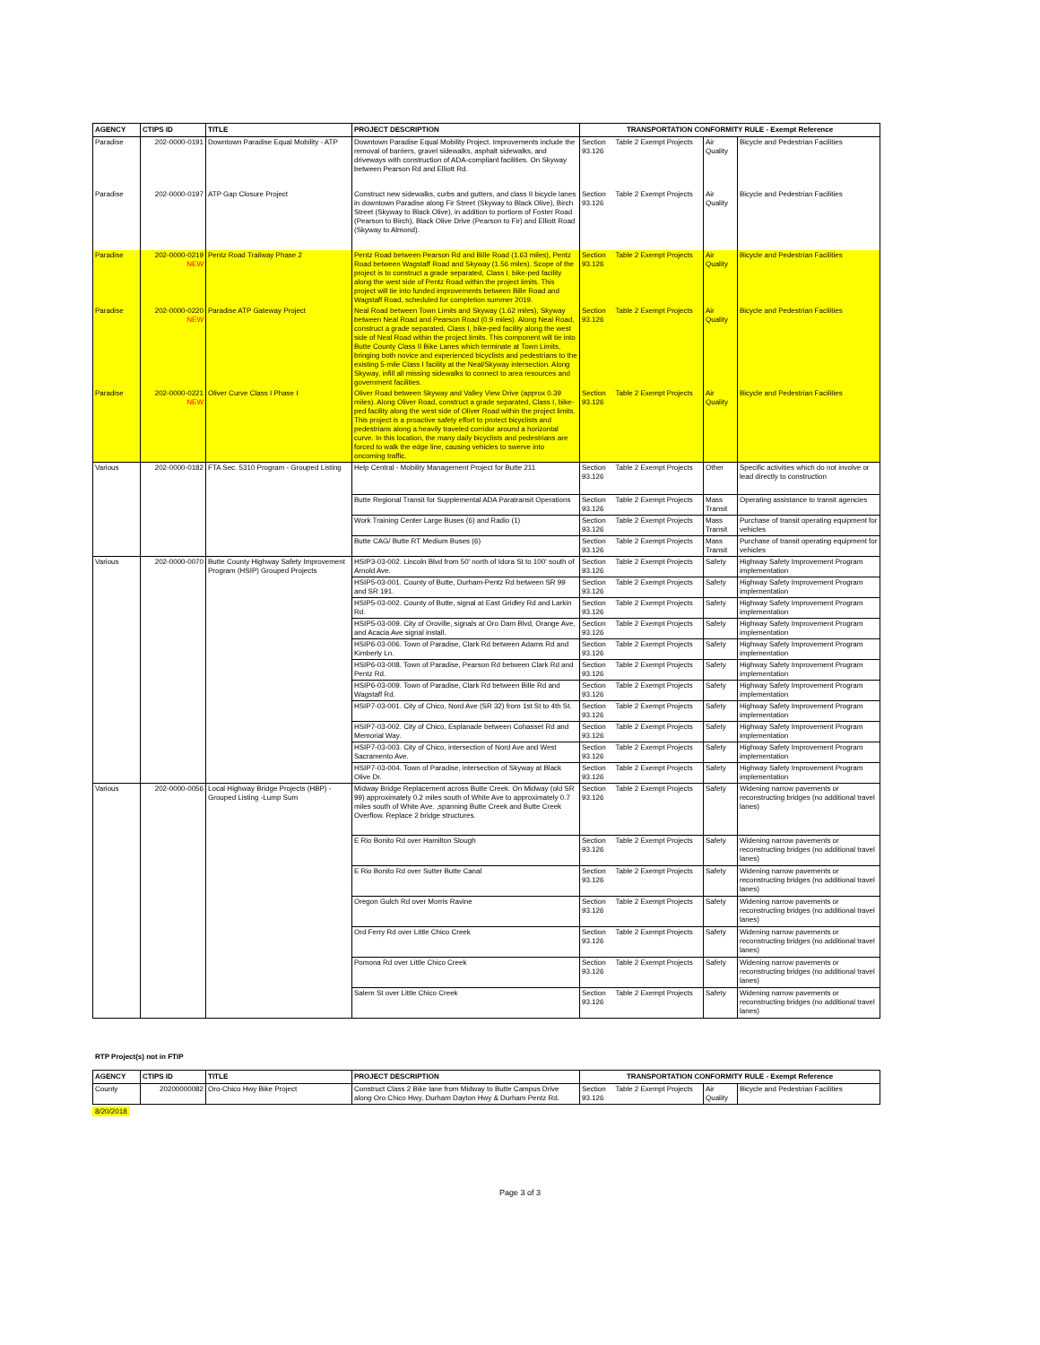| AGENCY | CTIPS ID | TITLE | PROJECT DESCRIPTION | TRANSPORTATION CONFORMITY RULE - Exempt Reference | | | |
| --- | --- | --- | --- | --- | --- | --- | --- |
| Paradise | 202-0000-0191 | Downtown Paradise Equal Mobility - ATP | Downtown Paradise Equal Mobility Project. Improvements include the removal of barriers, gravel sidewalks, asphalt sidewalks, and driveways with construction of ADA-compliant facilities. On Skyway between Pearson Rd and Elliott Rd. | Section 93.126 | Table 2 Exempt Projects | Air Quality | Bicycle and Pedestrian Facilities |
| Paradise | 202-0000-0197 | ATP Gap Closure Project | Construct new sidewalks, curbs and gutters, and class II bicycle lanes in downtown Paradise along Fir Street (Skyway to Black Olive), Birch Street (Skyway to Black Olive), in addition to portions of Foster Road (Pearson to Birch), Black Olive Drive (Pearson to Fir) and Elliott Road (Skyway to Almond). | Section 93.126 | Table 2 Exempt Projects | Air Quality | Bicycle and Pedestrian Facilities |
| Paradise | 202-0000-0219 NEW | Pentz Road Trailway Phase 2 | Pentz Road between Pearson Rd and Bille Road (1.63 miles), Pentz Road between Wagstaff Road and Skyway (1.56 miles). Scope of the project is to construct a grade separated, Class I, bike-ped facility along the west side of Pentz Road within the project limits. This project will tie into funded improvements between Bille Road and Wagstaff Road, scheduled for completion summer 2019. | Section 93.126 | Table 2 Exempt Projects | Air Quality | Bicycle and Pedestrian Facilities |
| Paradise | 202-0000-0220 NEW | Paradise ATP Gateway Project | Neal Road between Town Limits and Skyway (1.62 miles), Skyway between Neal Road and Pearson Road (0.9 miles). Along Neal Road, construct a grade separated, Class I, bike-ped facility along the west side of Neal Road within the project limits. This component will tie into Butte County Class II Bike Lanes which terminate at Town Limits, bringing both novice and experienced bicyclists and pedestrians to the existing 5-mile Class I facility at the Neal/Skyway intersection. Along Skyway, infill all missing sidewalks to connect to area resources and government facilities. | Section 93.126 | Table 2 Exempt Projects | Air Quality | Bicycle and Pedestrian Facilities |
| Paradise | 202-0000-0221 NEW | Oliver Curve Class I Phase I | Oliver Road between Skyway and Valley View Drive (approx 0.39 miles). Along Oliver Road, construct a grade separated, Class I, bike-ped facility along the west side of Oliver Road within the project limits. This project is a proactive safety effort to protect bicyclists and pedestrians along a heavily traveled corridor around a horizontal curve. In this location, the many daily bicyclists and pedestrians are forced to walk the edge line, causing vehicles to swerve into oncoming traffic. | Section 93.126 | Table 2 Exempt Projects | Air Quality | Bicycle and Pedestrian Facilities |
| Various | 202-0000-0182 | FTA Sec. 5310 Program - Grouped Listing | Help Central - Mobility Management Project for Butte 211 | Section 93.126 | Table 2 Exempt Projects | Other | Specific activities which do not involve or lead directly to construction |
| | | | Butte Regional Transit for Supplemental ADA Paratransit Operations | Section 93.126 | Table 2 Exempt Projects | Mass Transit | Operating assistance to transit agencies |
| | | | Work Training Center Large Buses (6) and Radio (1) | Section 93.126 | Table 2 Exempt Projects | Mass Transit | Purchase of transit operating equipment for vehicles |
| | | | Butte CAG/ Butte RT Medium Buses (6) | Section 93.126 | Table 2 Exempt Projects | Mass Transit | Purchase of transit operating equipment for vehicles |
| Various | 202-0000-0070 | Butte County Highway Safety Improvement Program (HSIP) Grouped Projects | HSIP3-03-002. Lincoln Blvd from 50' north of Idora St to 100' south of Arnold Ave. | Section 93.126 | Table 2 Exempt Projects | Safety | Highway Safety Improvement Program implementation |
| | | | HSIP5-03-001. County of Butte, Durham-Pentz Rd between SR 99 and SR 191. | Section 93.126 | Table 2 Exempt Projects | Safety | Highway Safety Improvement Program implementation |
| | | | HSIP5-03-002. County of Butte, signal at East Gridley Rd and Larkin Rd. | Section 93.126 | Table 2 Exempt Projects | Safety | Highway Safety Improvement Program implementation |
| | | | HSIP5-03-009. City of Oroville, signals at Oro Dam Blvd, Orange Ave, and Acacia Ave signal install. | Section 93.126 | Table 2 Exempt Projects | Safety | Highway Safety Improvement Program implementation |
| | | | HSIP6-03-006. Town of Paradise, Clark Rd between Adams Rd and Kimberly Ln. | Section 93.126 | Table 2 Exempt Projects | Safety | Highway Safety Improvement Program implementation |
| | | | HSIP6-03-008. Town of Paradise, Pearson Rd between Clark Rd and Pentz Rd. | Section 93.126 | Table 2 Exempt Projects | Safety | Highway Safety Improvement Program implementation |
| | | | HSIP6-03-009. Town of Paradise, Clark Rd between Bille Rd and Wagstaff Rd. | Section 93.126 | Table 2 Exempt Projects | Safety | Highway Safety Improvement Program implementation |
| | | | HSIP7-03-001. City of Chico, Nord Ave (SR 32) from 1st St to 4th St. | Section 93.126 | Table 2 Exempt Projects | Safety | Highway Safety Improvement Program implementation |
| | | | HSIP7-03-002. City of Chico, Esplanade between Cohasset Rd and Memorial Way. | Section 93.126 | Table 2 Exempt Projects | Safety | Highway Safety Improvement Program implementation |
| | | | HSIP7-03-003. City of Chico, intersection of Nord Ave and West Sacramento Ave. | Section 93.126 | Table 2 Exempt Projects | Safety | Highway Safety Improvement Program implementation |
| | | | HSIP7-03-004. Town of Paradise, intersection of Skyway at Black Olive Dr. | Section 93.126 | Table 2 Exempt Projects | Safety | Highway Safety Improvement Program implementation |
| Various | 202-0000-0056 | Local Highway Bridge Projects (HBP) - Grouped Listing -Lump Sum | Midway Bridge Replacement across Butte Creek. On Midway (old SR 99) approximately 0.2 miles south of White Ave to approximately 0.7 miles south of White Ave. ,spanning Butte Creek and Butte Creek Overflow. Replace 2 bridge structures. | Section 93.126 | Table 2 Exempt Projects | Safety | Widening narrow pavements or reconstructing bridges (no additional travel lanes) |
| | | | E Rio Bonito Rd over Hamilton Slough | Section 93.126 | Table 2 Exempt Projects | Safety | Widening narrow pavements or reconstructing bridges (no additional travel lanes) |
| | | | E Rio Bonito Rd over Sutter Butte Canal | Section 93.126 | Table 2 Exempt Projects | Safety | Widening narrow pavements or reconstructing bridges (no additional travel lanes) |
| | | | Oregon Gulch Rd over Morris Ravine | Section 93.126 | Table 2 Exempt Projects | Safety | Widening narrow pavements or reconstructing bridges (no additional travel lanes) |
| | | | Ord Ferry Rd over Little Chico Creek | Section 93.126 | Table 2 Exempt Projects | Safety | Widening narrow pavements or reconstructing bridges (no additional travel lanes) |
| | | | Pomona Rd over Little Chico Creek | Section 93.126 | Table 2 Exempt Projects | Safety | Widening narrow pavements or reconstructing bridges (no additional travel lanes) |
| | | | Salem St over Little Chico Creek | Section 93.126 | Table 2 Exempt Projects | Safety | Widening narrow pavements or reconstructing bridges (no additional travel lanes) |
RTP Project(s) not in FTIP
| AGENCY | CTIPS ID | TITLE | PROJECT DESCRIPTION | TRANSPORTATION CONFORMITY RULE - Exempt Reference | | | |
| --- | --- | --- | --- | --- | --- | --- | --- |
| County | 20200000082 | Oro-Chico Hwy Bike Project | Construct Class 2 Bike lane from Midway to Butte Campus Drive along Oro Chico Hwy, Durham Dayton Hwy & Durham Pentz Rd. | Section 93.126 | Table 2 Exempt Projects | Air Quality | Bicycle and Pedestrian Facilities |
8/20/2018
Page 3 of 3